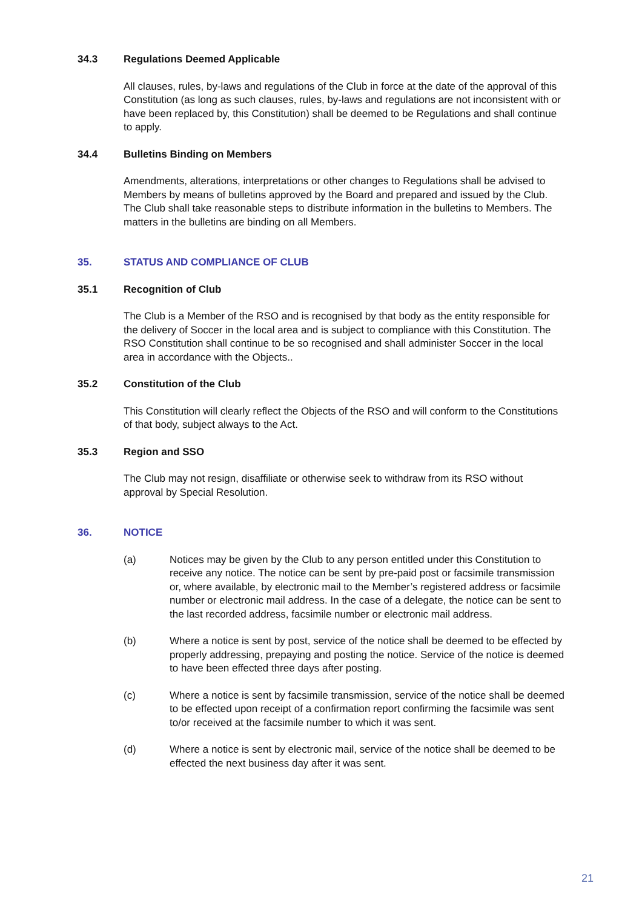34.3 Regulations Deemed Applicable
All clauses, rules, by-laws and regulations of the Club in force at the date of the approval of this Constitution (as long as such clauses, rules, by-laws and regulations are not inconsistent with or have been replaced by, this Constitution) shall be deemed to be Regulations and shall continue to apply.
34.4 Bulletins Binding on Members
Amendments, alterations, interpretations or other changes to Regulations shall be advised to Members by means of bulletins approved by the Board and prepared and issued by the Club. The Club shall take reasonable steps to distribute information in the bulletins to Members. The matters in the bulletins are binding on all Members.
35. STATUS AND COMPLIANCE OF CLUB
35.1 Recognition of Club
The Club is a Member of the RSO and is recognised by that body as the entity responsible for the delivery of Soccer in the local area and is subject to compliance with this Constitution. The RSO Constitution shall continue to be so recognised and shall administer Soccer in the local area in accordance with the Objects..
35.2 Constitution of the Club
This Constitution will clearly reflect the Objects of the RSO and will conform to the Constitutions of that body, subject always to the Act.
35.3 Region and SSO
The Club may not resign, disaffiliate or otherwise seek to withdraw from its RSO without approval by Special Resolution.
36. NOTICE
(a) Notices may be given by the Club to any person entitled under this Constitution to receive any notice. The notice can be sent by pre-paid post or facsimile transmission or, where available, by electronic mail to the Member’s registered address or facsimile number or electronic mail address. In the case of a delegate, the notice can be sent to the last recorded address, facsimile number or electronic mail address.
(b) Where a notice is sent by post, service of the notice shall be deemed to be effected by properly addressing, prepaying and posting the notice. Service of the notice is deemed to have been effected three days after posting.
(c) Where a notice is sent by facsimile transmission, service of the notice shall be deemed to be effected upon receipt of a confirmation report confirming the facsimile was sent to/or received at the facsimile number to which it was sent.
(d) Where a notice is sent by electronic mail, service of the notice shall be deemed to be effected the next business day after it was sent.
21